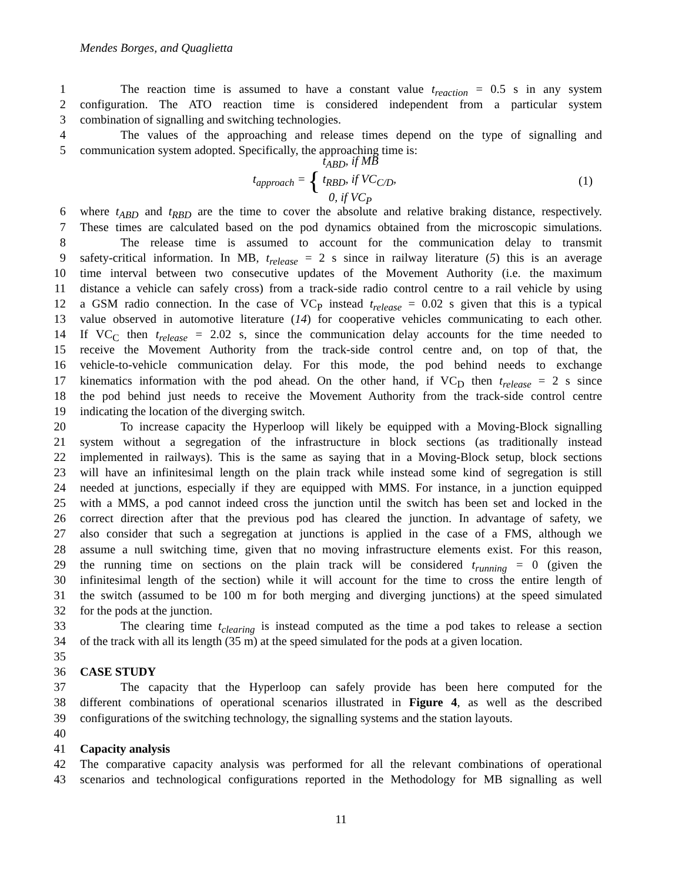Mendes Borges, and Quaglietta
1 The reaction time is assumed to have a constant value t<sub>reaction</sub> = 0.5 s in any system
2 configuration. The ATO reaction time is considered independent from a particular system
3 combination of signalling and switching technologies.
4 The values of the approaching and release times depend on the type of signalling and
5 communication system adopted. Specifically, the approaching time is:
t<sub>approach</sub> = { t<sub>ABD</sub>, if MB
t<sub>RBD</sub>, if VC<sub>C/D</sub>,
0, if VC<sub>P</sub> (1)
6 where t<sub>ABD</sub> and t<sub>RBD</sub> are the time to cover the absolute and relative braking distance, respectively.
7 These times are calculated based on the pod dynamics obtained from the microscopic simulations.
8 The release time is assumed to account for the communication delay to transmit
9 safety-critical information. In MB, t<sub>release</sub> = 2 s since in railway literature (5) this is an average
10 time interval between two consecutive updates of the Movement Authority (i.e. the maximum
11 distance a vehicle can safely cross) from a track-side radio control centre to a rail vehicle by using
12 a GSM radio connection. In the case of VC<sub>P</sub> instead t<sub>release</sub> = 0.02 s given that this is a typical
13 value observed in automotive literature (14) for cooperative vehicles communicating to each other.
14 If VC<sub>C</sub> then t<sub>release</sub> = 2.02 s, since the communication delay accounts for the time needed to
15 receive the Movement Authority from the track-side control centre and, on top of that, the
16 vehicle-to-vehicle communication delay. For this mode, the pod behind needs to exchange
17 kinematics information with the pod ahead. On the other hand, if VC<sub>D</sub> then t<sub>release</sub> = 2 s since
18 the pod behind just needs to receive the Movement Authority from the track-side control centre
19 indicating the location of the diverging switch.
20 To increase capacity the Hyperloop will likely be equipped with a Moving-Block signalling
21 system without a segregation of the infrastructure in block sections (as traditionally instead
22 implemented in railways). This is the same as saying that in a Moving-Block setup, block sections
23 will have an infinitesimal length on the plain track while instead some kind of segregation is still
24 needed at junctions, especially if they are equipped with MMS. For instance, in a junction equipped
25 with a MMS, a pod cannot indeed cross the junction until the switch has been set and locked in the
26 correct direction after that the previous pod has cleared the junction. In advantage of safety, we
27 also consider that such a segregation at junctions is applied in the case of a FMS, although we
28 assume a null switching time, given that no moving infrastructure elements exist. For this reason,
29 the running time on sections on the plain track will be considered t<sub>running</sub> = 0 (given the
30 infinitesimal length of the section) while it will account for the time to cross the entire length of
31 the switch (assumed to be 100 m for both merging and diverging junctions) at the speed simulated
32 for the pods at the junction.
33 The clearing time t<sub>clearing</sub> is instead computed as the time a pod takes to release a section
34 of the track with all its length (35 m) at the speed simulated for the pods at a given location.
35
36 CASE STUDY
37 The capacity that the Hyperloop can safely provide has been here computed for the
38 different combinations of operational scenarios illustrated in Figure 4, as well as the described
39 configurations of the switching technology, the signalling systems and the station layouts.
40
41 Capacity analysis
42 The comparative capacity analysis was performed for all the relevant combinations of operational
43 scenarios and technological configurations reported in the Methodology for MB signalling as well
11